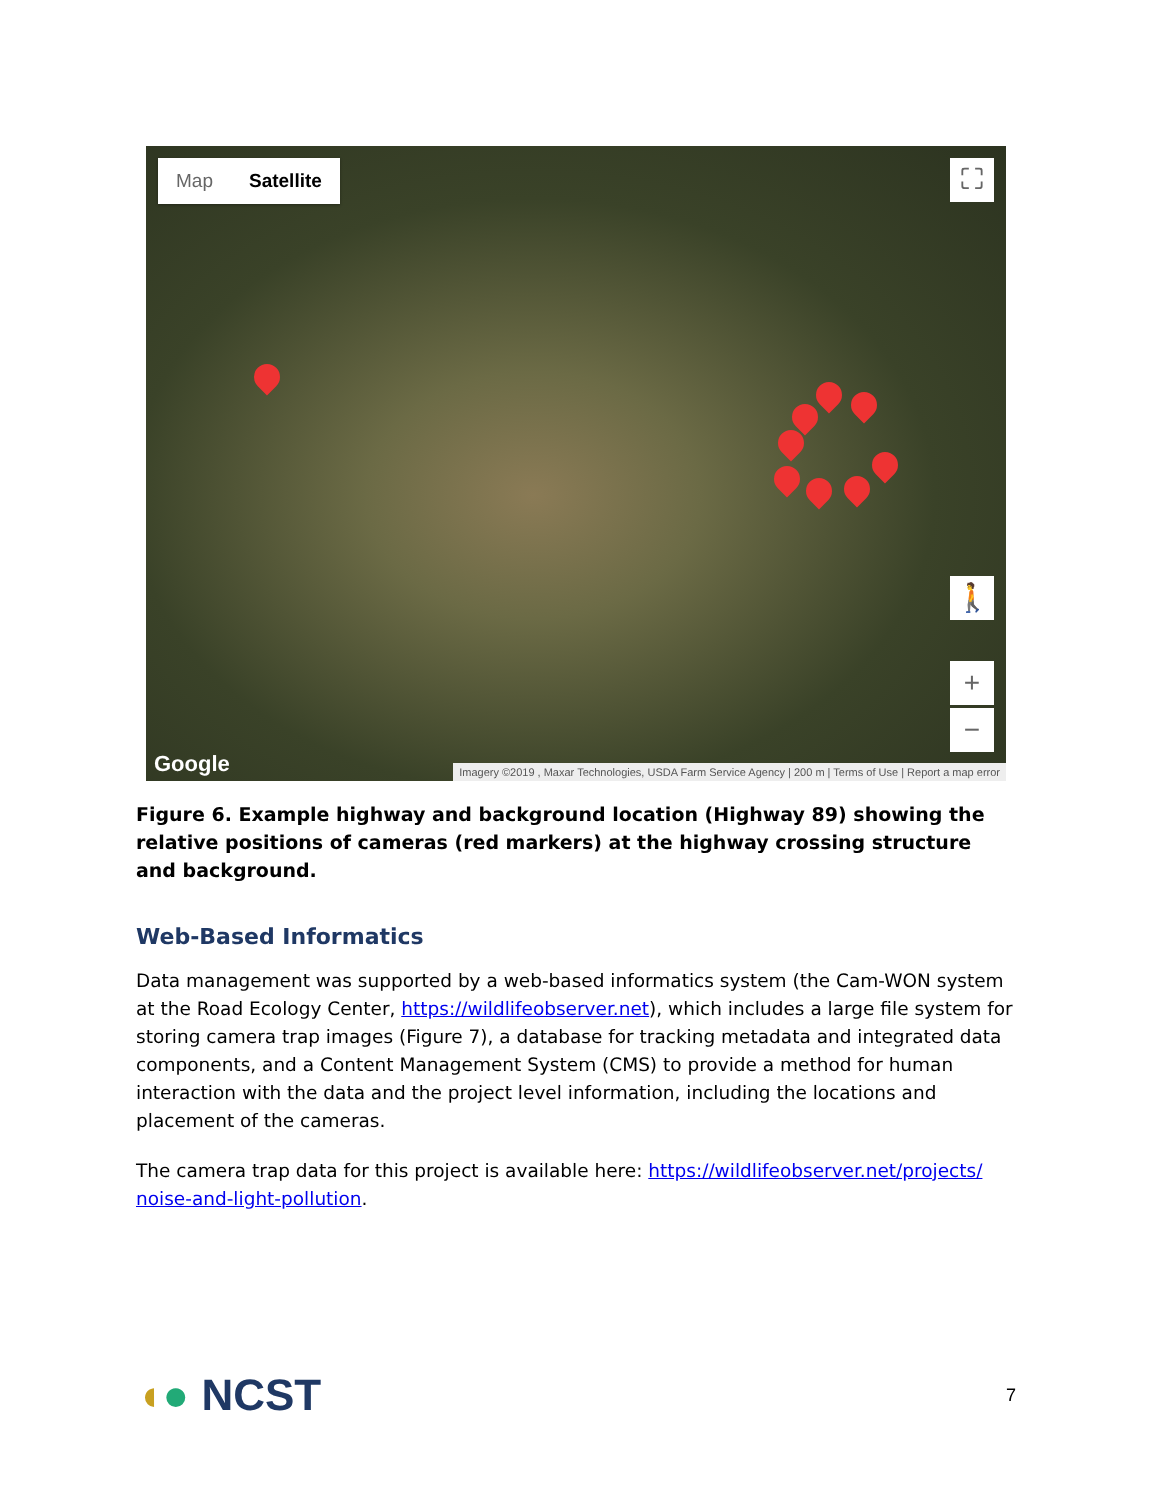Map Satellite ⛶
🚶
+
−
Google
Imagery ©2019 , Maxar Technologies, USDA Farm Service Agency | 200 m | Terms of Use | Report a map error
Figure 6. Example highway and background location (Highway 89) showing the relative positions of cameras (red markers) at the highway crossing structure and background.
Web-Based Informatics
Data management was supported by a web-based informatics system (the Cam-WON system at the Road Ecology Center, https://wildlifeobserver.net), which includes a large file system for storing camera trap images (Figure 7), a database for tracking metadata and integrated data components, and a Content Management System (CMS) to provide a method for human interaction with the data and the project level information, including the locations and placement of the cameras.
The camera trap data for this project is available here: https://wildlifeobserver.net/projects/ noise-and-light-pollution.
◖● NCST
7